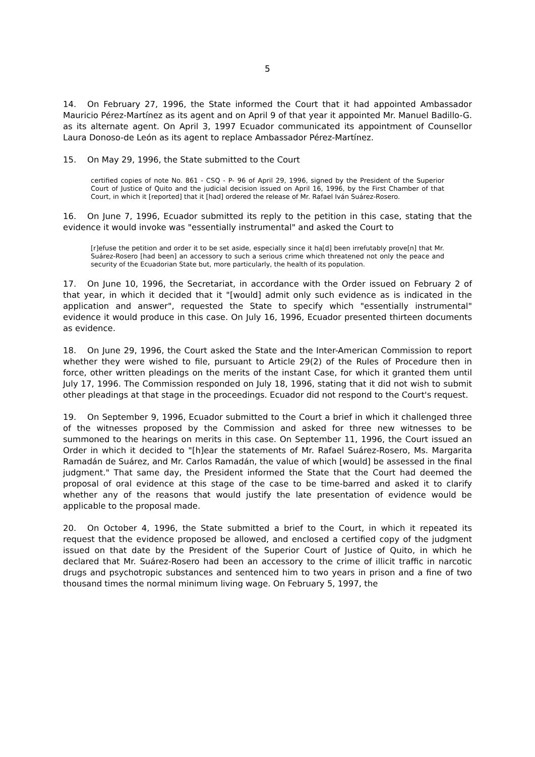5
14. On February 27, 1996, the State informed the Court that it had appointed Ambassador Mauricio Pérez-Martínez as its agent and on April 9 of that year it appointed Mr. Manuel Badillo-G. as its alternate agent. On April 3, 1997 Ecuador communicated its appointment of Counsellor Laura Donoso-de León as its agent to replace Ambassador Pérez-Martínez.
15. On May 29, 1996, the State submitted to the Court
certified copies of note No. 861 - CSQ - P- 96 of April 29, 1996, signed by the President of the Superior Court of Justice of Quito and the judicial decision issued on April 16, 1996, by the First Chamber of that Court, in which it [reported] that it [had] ordered the release of Mr. Rafael Iván Suárez-Rosero.
16. On June 7, 1996, Ecuador submitted its reply to the petition in this case, stating that the evidence it would invoke was "essentially instrumental" and asked the Court to
[r]efuse the petition and order it to be set aside, especially since it ha[d] been irrefutably prove[n] that Mr. Suárez-Rosero [had been] an accessory to such a serious crime which threatened not only the peace and security of the Ecuadorian State but, more particularly, the health of its population.
17. On June 10, 1996, the Secretariat, in accordance with the Order issued on February 2 of that year, in which it decided that it "[would] admit only such evidence as is indicated in the application and answer", requested the State to specify which "essentially instrumental" evidence it would produce in this case. On July 16, 1996, Ecuador presented thirteen documents as evidence.
18. On June 29, 1996, the Court asked the State and the Inter-American Commission to report whether they were wished to file, pursuant to Article 29(2) of the Rules of Procedure then in force, other written pleadings on the merits of the instant Case, for which it granted them until July 17, 1996. The Commission responded on July 18, 1996, stating that it did not wish to submit other pleadings at that stage in the proceedings. Ecuador did not respond to the Court's request.
19. On September 9, 1996, Ecuador submitted to the Court a brief in which it challenged three of the witnesses proposed by the Commission and asked for three new witnesses to be summoned to the hearings on merits in this case. On September 11, 1996, the Court issued an Order in which it decided to "[h]ear the statements of Mr. Rafael Suárez-Rosero, Ms. Margarita Ramadán de Suárez, and Mr. Carlos Ramadán, the value of which [would] be assessed in the final judgment." That same day, the President informed the State that the Court had deemed the proposal of oral evidence at this stage of the case to be time-barred and asked it to clarify whether any of the reasons that would justify the late presentation of evidence would be applicable to the proposal made.
20. On October 4, 1996, the State submitted a brief to the Court, in which it repeated its request that the evidence proposed be allowed, and enclosed a certified copy of the judgment issued on that date by the President of the Superior Court of Justice of Quito, in which he declared that Mr. Suárez-Rosero had been an accessory to the crime of illicit traffic in narcotic drugs and psychotropic substances and sentenced him to two years in prison and a fine of two thousand times the normal minimum living wage. On February 5, 1997, the